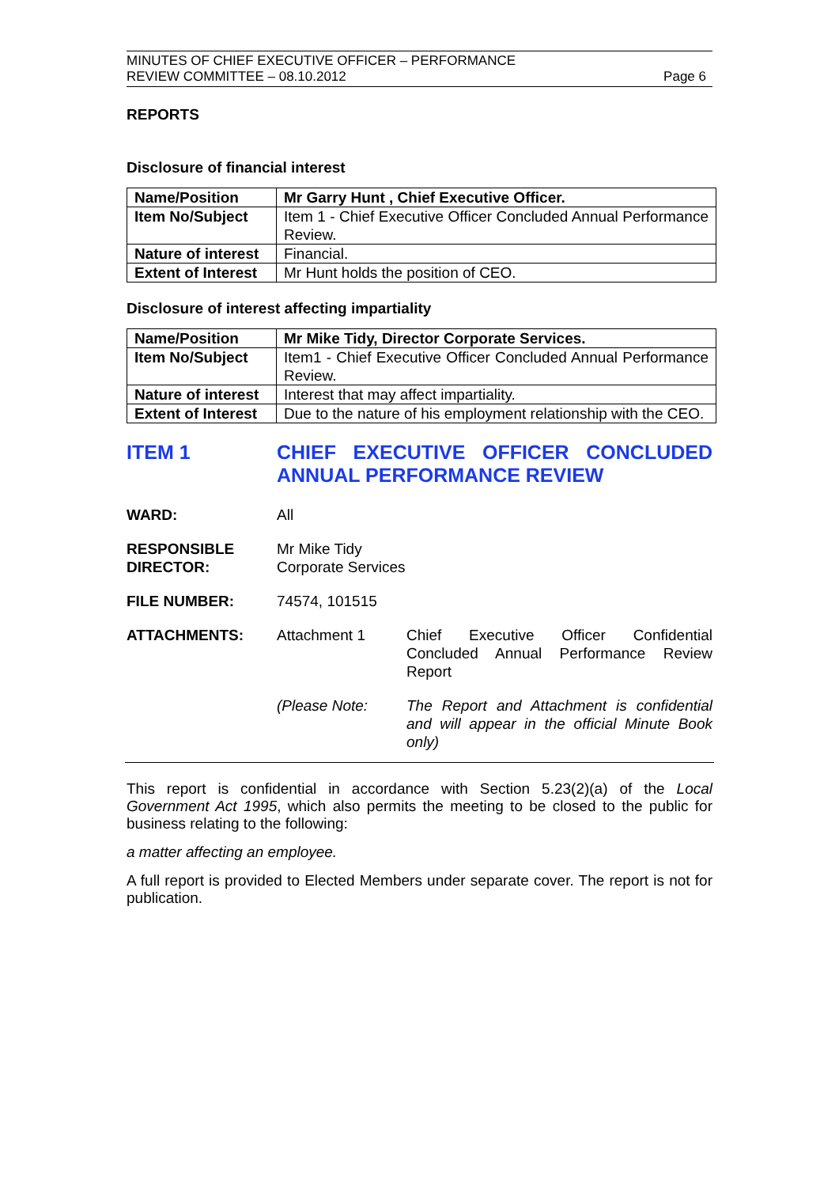MINUTES OF CHIEF EXECUTIVE OFFICER – PERFORMANCE
REVIEW COMMITTEE – 08.10.2012
Page 6
REPORTS
Disclosure of financial interest
| Name/Position | Mr Garry Hunt , Chief Executive Officer. |
| Item No/Subject | Item 1 - Chief Executive Officer Concluded Annual Performance Review. |
| Nature of interest | Financial. |
| Extent of Interest | Mr Hunt holds the position of CEO. |
Disclosure of interest affecting impartiality
| Name/Position | Mr Mike Tidy, Director Corporate Services. |
| Item No/Subject | Item1 - Chief Executive Officer Concluded Annual Performance Review. |
| Nature of interest | Interest that may affect impartiality. |
| Extent of Interest | Due to the nature of his employment relationship with the CEO. |
ITEM 1 CHIEF EXECUTIVE OFFICER CONCLUDED ANNUAL PERFORMANCE REVIEW
WARD: All
RESPONSIBLE
DIRECTOR:
Mr Mike Tidy
Corporate Services
FILE NUMBER: 74574, 101515
ATTACHMENTS: Attachment 1 Chief Executive Officer Confidential Concluded Annual Performance Review Report
(Please Note: The Report and Attachment is confidential and will appear in the official Minute Book only)
This report is confidential in accordance with Section 5.23(2)(a) of the Local Government Act 1995, which also permits the meeting to be closed to the public for business relating to the following:
a matter affecting an employee.
A full report is provided to Elected Members under separate cover. The report is not for publication.